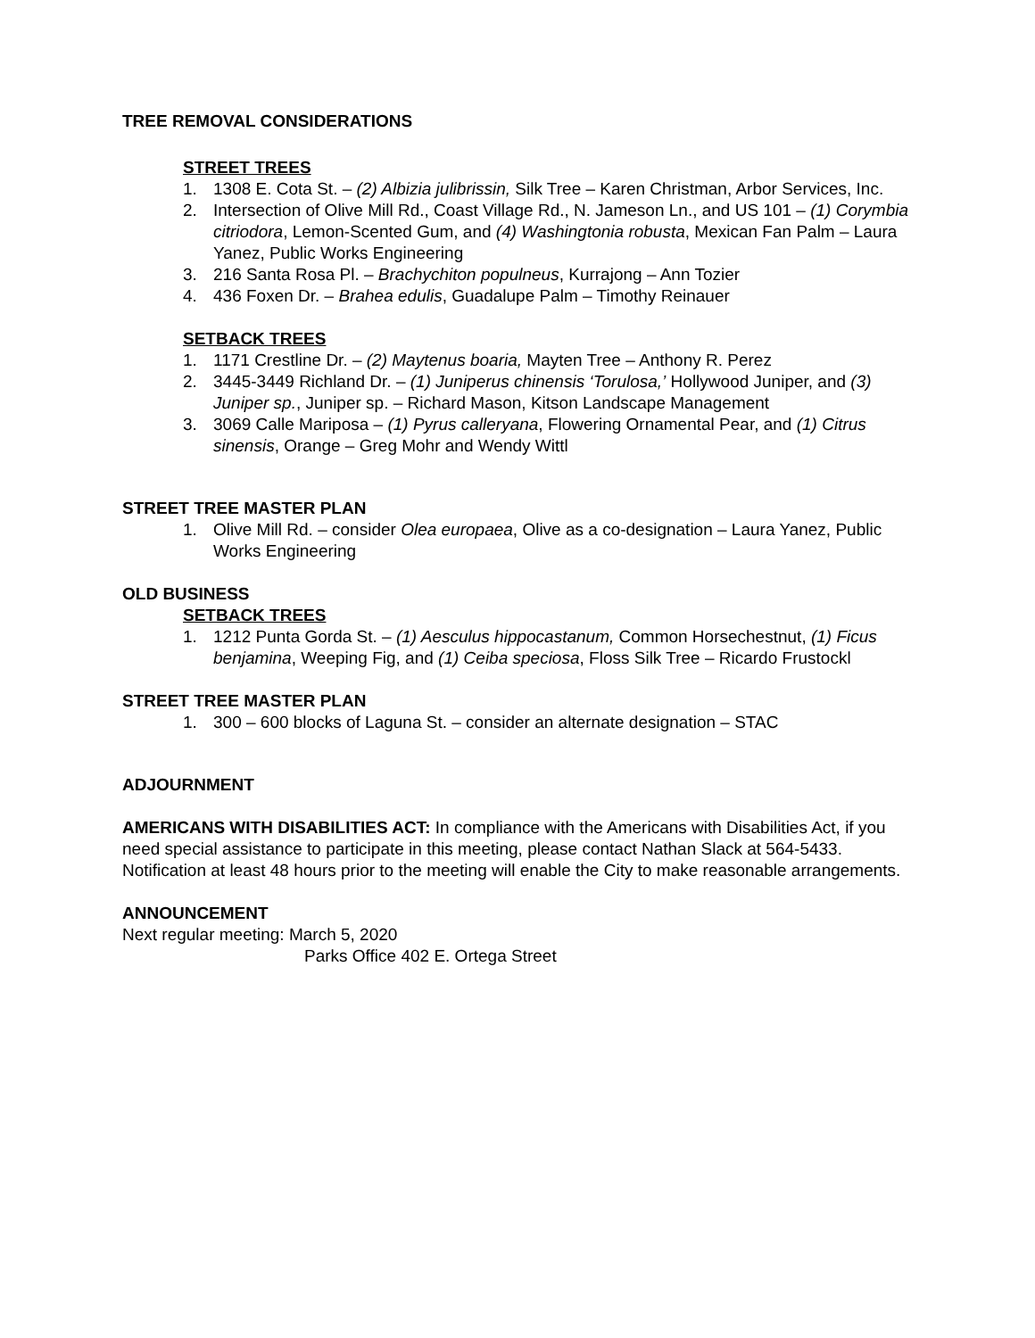TREE REMOVAL CONSIDERATIONS
STREET TREES
1. 1308 E. Cota St. – (2) Albizia julibrissin, Silk Tree – Karen Christman, Arbor Services, Inc.
2. Intersection of Olive Mill Rd., Coast Village Rd., N. Jameson Ln., and US 101 – (1) Corymbia citriodora, Lemon-Scented Gum, and (4) Washingtonia robusta, Mexican Fan Palm – Laura Yanez, Public Works Engineering
3. 216 Santa Rosa Pl. – Brachychiton populneus, Kurrajong – Ann Tozier
4. 436 Foxen Dr. – Brahea edulis, Guadalupe Palm – Timothy Reinauer
SETBACK TREES
1. 1171 Crestline Dr. – (2) Maytenus boaria, Mayten Tree – Anthony R. Perez
2. 3445-3449 Richland Dr. – (1) Juniperus chinensis ‘Torulosa,’ Hollywood Juniper, and (3) Juniper sp., Juniper sp. – Richard Mason, Kitson Landscape Management
3. 3069 Calle Mariposa – (1) Pyrus calleryana, Flowering Ornamental Pear, and (1) Citrus sinensis, Orange – Greg Mohr and Wendy Wittl
STREET TREE MASTER PLAN
1. Olive Mill Rd. – consider Olea europaea, Olive as a co-designation – Laura Yanez, Public Works Engineering
OLD BUSINESS
SETBACK TREES
1. 1212 Punta Gorda St. – (1) Aesculus hippocastanum, Common Horsechestnut, (1) Ficus benjamina, Weeping Fig, and (1) Ceiba speciosa, Floss Silk Tree – Ricardo Frustockl
STREET TREE MASTER PLAN
1. 300 – 600 blocks of Laguna St. – consider an alternate designation – STAC
ADJOURNMENT
AMERICANS WITH DISABILITIES ACT: In compliance with the Americans with Disabilities Act, if you need special assistance to participate in this meeting, please contact Nathan Slack at 564-5433. Notification at least 48 hours prior to the meeting will enable the City to make reasonable arrangements.
ANNOUNCEMENT
Next regular meeting: March 5, 2020
Parks Office 402 E. Ortega Street